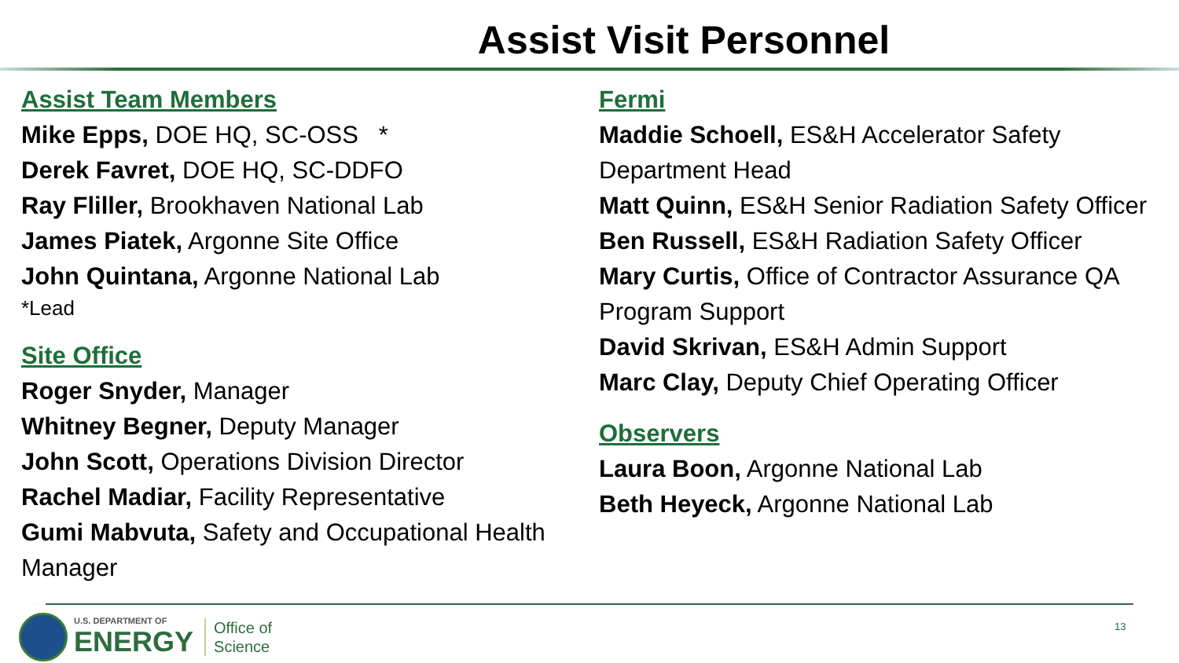Assist Visit Personnel
Assist Team Members
Mike Epps, DOE HQ, SC-OSS *
Derek Favret, DOE HQ, SC-DDFO
Ray Fliller, Brookhaven National Lab
James Piatek, Argonne Site Office
John Quintana, Argonne National Lab
*Lead
Site Office
Roger Snyder, Manager
Whitney Begner, Deputy Manager
John Scott, Operations Division Director
Rachel Madiar, Facility Representative
Gumi Mabvuta, Safety and Occupational Health Manager
Fermi
Maddie Schoell, ES&H Accelerator Safety Department Head
Matt Quinn, ES&H Senior Radiation Safety Officer
Ben Russell, ES&H Radiation Safety Officer
Mary Curtis, Office of Contractor Assurance QA Program Support
David Skrivan, ES&H Admin Support
Marc Clay, Deputy Chief Operating Officer
Observers
Laura Boon, Argonne National Lab
Beth Heyeck, Argonne National Lab
U.S. DEPARTMENT OF
ENERGY
Office of
Science
13